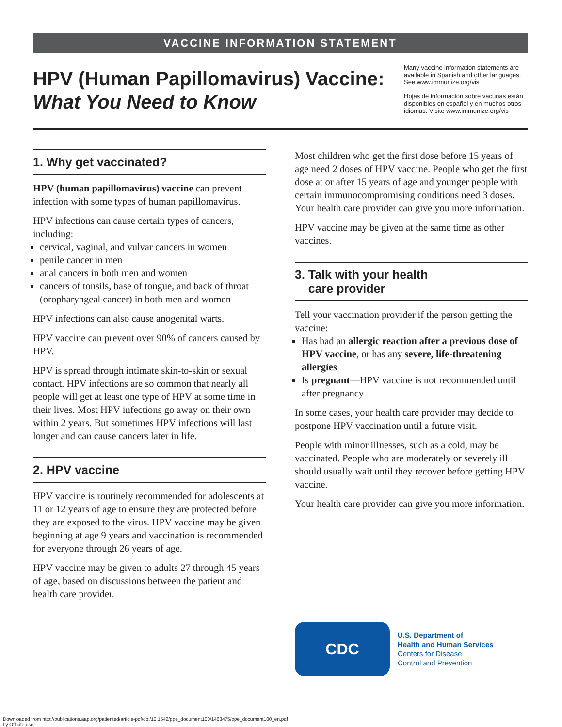VACCINE INFORMATION STATEMENT
HPV (Human Papillomavirus) Vaccine:
What You Need to Know
Many vaccine information statements are available in Spanish and other languages. See www.immunize.org/vis
Hojas de información sobre vacunas están disponibles en español y en muchos otros idiomas. Visite www.immunize.org/vis
1. Why get vaccinated?
HPV (human papillomavirus) vaccine can prevent infection with some types of human papillomavirus.
HPV infections can cause certain types of cancers, including:
cervical, vaginal, and vulvar cancers in women
penile cancer in men
anal cancers in both men and women
cancers of tonsils, base of tongue, and back of throat (oropharyngeal cancer) in both men and women
HPV infections can also cause anogenital warts.
HPV vaccine can prevent over 90% of cancers caused by HPV.
HPV is spread through intimate skin-to-skin or sexual contact. HPV infections are so common that nearly all people will get at least one type of HPV at some time in their lives. Most HPV infections go away on their own within 2 years. But sometimes HPV infections will last longer and can cause cancers later in life.
2. HPV vaccine
HPV vaccine is routinely recommended for adolescents at 11 or 12 years of age to ensure they are protected before they are exposed to the virus. HPV vaccine may be given beginning at age 9 years and vaccination is recommended for everyone through 26 years of age.
HPV vaccine may be given to adults 27 through 45 years of age, based on discussions between the patient and health care provider.
Most children who get the first dose before 15 years of age need 2 doses of HPV vaccine. People who get the first dose at or after 15 years of age and younger people with certain immunocompromising conditions need 3 doses. Your health care provider can give you more information.
HPV vaccine may be given at the same time as other vaccines.
3. Talk with your health
care provider
Tell your vaccination provider if the person getting the vaccine:
Has had an allergic reaction after a previous dose of HPV vaccine, or has any severe, life-threatening allergies
Is pregnant—HPV vaccine is not recommended until after pregnancy
In some cases, your health care provider may decide to postpone HPV vaccination until a future visit.
People with minor illnesses, such as a cold, may be vaccinated. People who are moderately or severely ill should usually wait until they recover before getting HPV vaccine.
Your health care provider can give you more information.
CDC
U.S. Department of
Health and Human Services
Centers for Disease
Control and Prevention
Downloaded from http://publications.aap.org/patiented/article-pdf/doi/10.1542/ppe_document100/1463475/ppe_document100_en.pdf
by Officite user